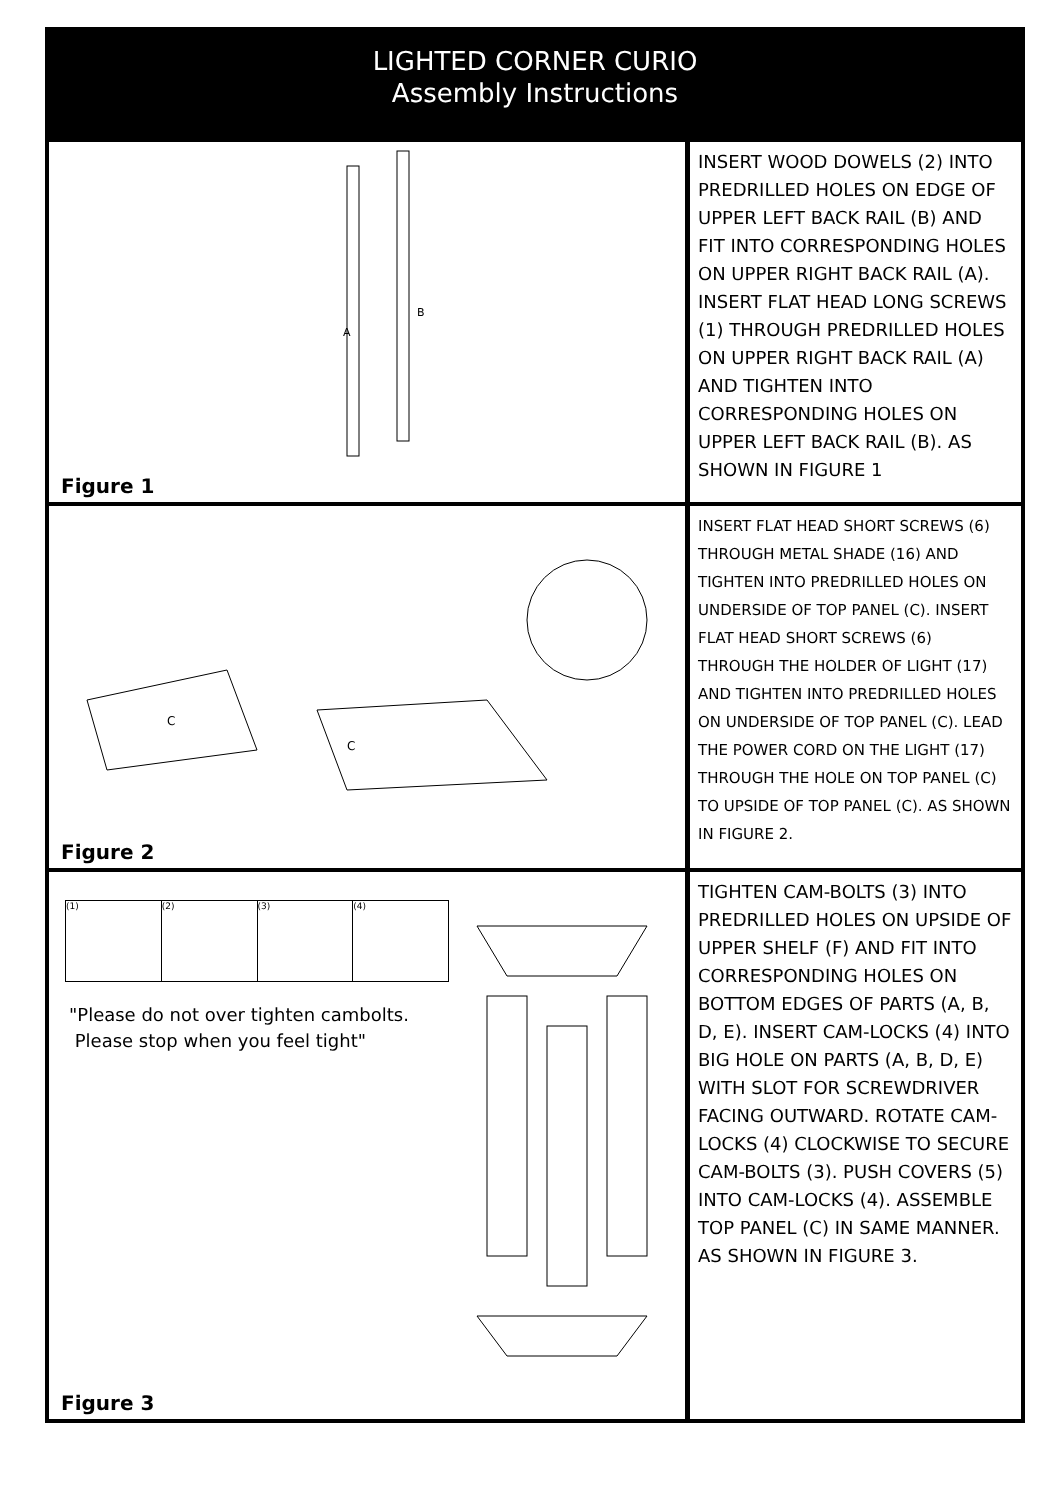LIGHTED CORNER CURIO
Assembly Instructions
A
B
Figure 1
INSERT WOOD DOWELS (2) INTO PREDRILLED HOLES ON EDGE OF UPPER LEFT BACK RAIL (B) AND FIT INTO CORRESPONDING HOLES ON UPPER RIGHT BACK RAIL (A). INSERT FLAT HEAD LONG SCREWS (1) THROUGH PREDRILLED HOLES ON UPPER RIGHT BACK RAIL (A) AND TIGHTEN INTO CORRESPONDING HOLES ON UPPER LEFT BACK RAIL (B). AS SHOWN IN FIGURE 1
C
C
Figure 2
INSERT FLAT HEAD SHORT SCREWS (6) THROUGH METAL SHADE (16) AND TIGHTEN INTO PREDRILLED HOLES ON UNDERSIDE OF TOP PANEL (C). INSERT FLAT HEAD SHORT SCREWS (6) THROUGH THE HOLDER OF LIGHT (17) AND TIGHTEN INTO PREDRILLED HOLES ON UNDERSIDE OF TOP PANEL (C). LEAD THE POWER CORD ON THE LIGHT (17) THROUGH THE HOLE ON TOP PANEL (C) TO UPSIDE OF TOP PANEL (C). AS SHOWN IN FIGURE 2.
(1) (2) (3) (4)
"Please do not over tighten cambolts.
Please stop when you feel tight"
Figure 3
TIGHTEN CAM-BOLTS (3) INTO PREDRILLED HOLES ON UPSIDE OF UPPER SHELF (F) AND FIT INTO CORRESPONDING HOLES ON BOTTOM EDGES OF PARTS (A, B, D, E). INSERT CAM-LOCKS (4) INTO BIG HOLE ON PARTS (A, B, D, E) WITH SLOT FOR SCREWDRIVER FACING OUTWARD. ROTATE CAM-LOCKS (4) CLOCKWISE TO SECURE CAM-BOLTS (3). PUSH COVERS (5) INTO CAM-LOCKS (4). ASSEMBLE TOP PANEL (C) IN SAME MANNER. AS SHOWN IN FIGURE 3.